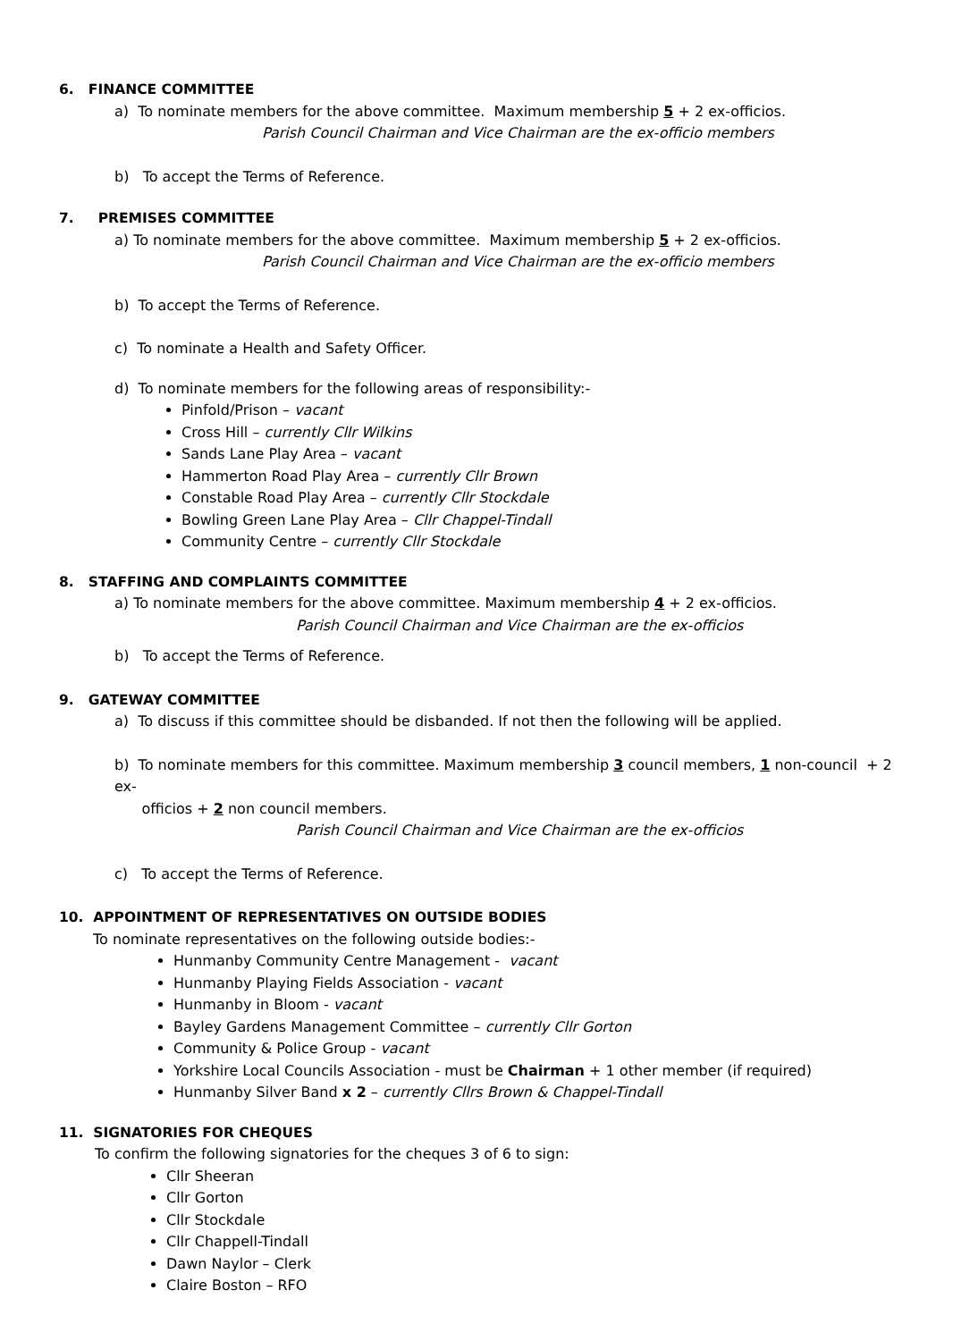6. FINANCE COMMITTEE
a) To nominate members for the above committee. Maximum membership 5 + 2 ex-officios.
Parish Council Chairman and Vice Chairman are the ex-officio members
b) To accept the Terms of Reference.
7. PREMISES COMMITTEE
a) To nominate members for the above committee. Maximum membership 5 + 2 ex-officios.
Parish Council Chairman and Vice Chairman are the ex-officio members
b) To accept the Terms of Reference.
c) To nominate a Health and Safety Officer.
d) To nominate members for the following areas of responsibility:-
Pinfold/Prison – vacant
Cross Hill – currently Cllr Wilkins
Sands Lane Play Area – vacant
Hammerton Road Play Area – currently Cllr Brown
Constable Road Play Area – currently Cllr Stockdale
Bowling Green Lane Play Area – Cllr Chappel-Tindall
Community Centre – currently Cllr Stockdale
8. STAFFING AND COMPLAINTS COMMITTEE
a) To nominate members for the above committee. Maximum membership 4 + 2 ex-officios.
Parish Council Chairman and Vice Chairman are the ex-officios
b) To accept the Terms of Reference.
9. GATEWAY COMMITTEE
a) To discuss if this committee should be disbanded. If not then the following will be applied.
b) To nominate members for this committee. Maximum membership 3 council members, 1 non-council + 2 ex-
officios + 2 non council members.
Parish Council Chairman and Vice Chairman are the ex-officios
c) To accept the Terms of Reference.
10. APPOINTMENT OF REPRESENTATIVES ON OUTSIDE BODIES
To nominate representatives on the following outside bodies:-
Hunmanby Community Centre Management - vacant
Hunmanby Playing Fields Association - vacant
Hunmanby in Bloom - vacant
Bayley Gardens Management Committee – currently Cllr Gorton
Community & Police Group - vacant
Yorkshire Local Councils Association - must be Chairman + 1 other member (if required)
Hunmanby Silver Band x 2 – currently Cllrs Brown & Chappel-Tindall
11. SIGNATORIES FOR CHEQUES
To confirm the following signatories for the cheques 3 of 6 to sign:
Cllr Sheeran
Cllr Gorton
Cllr Stockdale
Cllr Chappell-Tindall
Dawn Naylor – Clerk
Claire Boston – RFO